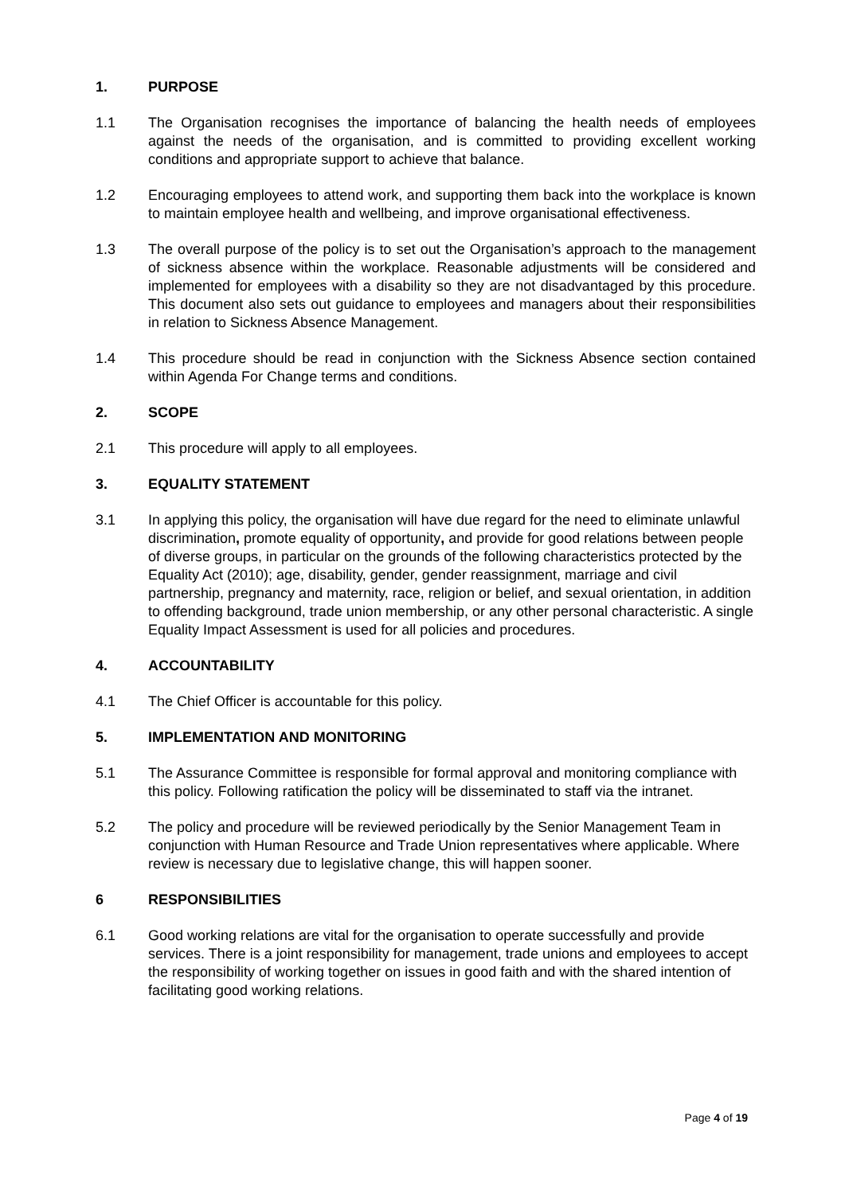1. PURPOSE
1.1 The Organisation recognises the importance of balancing the health needs of employees against the needs of the organisation, and is committed to providing excellent working conditions and appropriate support to achieve that balance.
1.2 Encouraging employees to attend work, and supporting them back into the workplace is known to maintain employee health and wellbeing, and improve organisational effectiveness.
1.3 The overall purpose of the policy is to set out the Organisation’s approach to the management of sickness absence within the workplace. Reasonable adjustments will be considered and implemented for employees with a disability so they are not disadvantaged by this procedure. This document also sets out guidance to employees and managers about their responsibilities in relation to Sickness Absence Management.
1.4 This procedure should be read in conjunction with the Sickness Absence section contained within Agenda For Change terms and conditions.
2. SCOPE
2.1 This procedure will apply to all employees.
3. EQUALITY STATEMENT
3.1 In applying this policy, the organisation will have due regard for the need to eliminate unlawful discrimination, promote equality of opportunity, and provide for good relations between people of diverse groups, in particular on the grounds of the following characteristics protected by the Equality Act (2010); age, disability, gender, gender reassignment, marriage and civil partnership, pregnancy and maternity, race, religion or belief, and sexual orientation, in addition to offending background, trade union membership, or any other personal characteristic. A single Equality Impact Assessment is used for all policies and procedures.
4. ACCOUNTABILITY
4.1 The Chief Officer is accountable for this policy.
5. IMPLEMENTATION AND MONITORING
5.1 The Assurance Committee is responsible for formal approval and monitoring compliance with this policy. Following ratification the policy will be disseminated to staff via the intranet.
5.2 The policy and procedure will be reviewed periodically by the Senior Management Team in conjunction with Human Resource and Trade Union representatives where applicable. Where review is necessary due to legislative change, this will happen sooner.
6 RESPONSIBILITIES
6.1 Good working relations are vital for the organisation to operate successfully and provide services. There is a joint responsibility for management, trade unions and employees to accept the responsibility of working together on issues in good faith and with the shared intention of facilitating good working relations.
Page 4 of 19